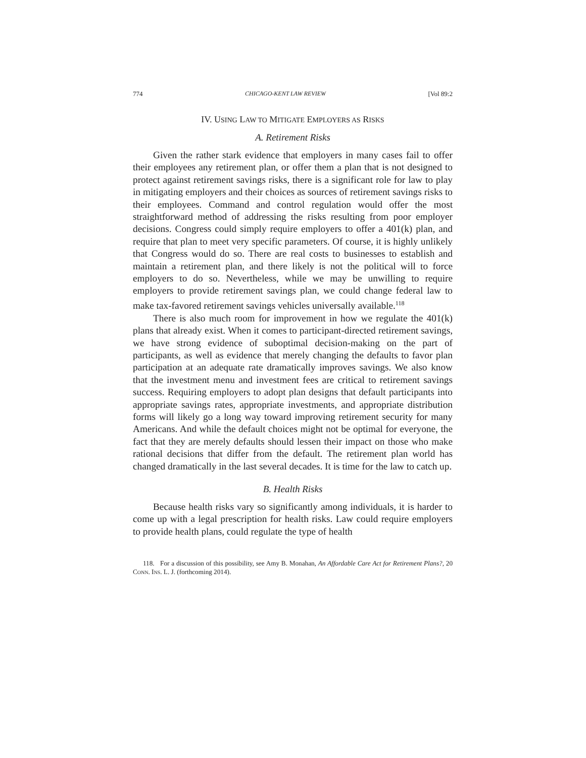774 CHICAGO-KENT LAW REVIEW [Vol 89:2
IV. USING LAW TO MITIGATE EMPLOYERS AS RISKS
A. Retirement Risks
Given the rather stark evidence that employers in many cases fail to offer their employees any retirement plan, or offer them a plan that is not designed to protect against retirement savings risks, there is a significant role for law to play in mitigating employers and their choices as sources of retirement savings risks to their employees. Command and control regulation would offer the most straightforward method of addressing the risks resulting from poor employer decisions. Congress could simply require employers to offer a 401(k) plan, and require that plan to meet very specific parameters. Of course, it is highly unlikely that Congress would do so. There are real costs to businesses to establish and maintain a retirement plan, and there likely is not the political will to force employers to do so. Nevertheless, while we may be unwilling to require employers to provide retirement savings plan, we could change federal law to make tax-favored retirement savings vehicles universally available.<sup>118</sup>
There is also much room for improvement in how we regulate the 401(k) plans that already exist. When it comes to participant-directed retirement savings, we have strong evidence of suboptimal decision-making on the part of participants, as well as evidence that merely changing the defaults to favor plan participation at an adequate rate dramatically improves savings. We also know that the investment menu and investment fees are critical to retirement savings success. Requiring employers to adopt plan designs that default participants into appropriate savings rates, appropriate investments, and appropriate distribution forms will likely go a long way toward improving retirement security for many Americans. And while the default choices might not be optimal for everyone, the fact that they are merely defaults should lessen their impact on those who make rational decisions that differ from the default. The retirement plan world has changed dramatically in the last several decades. It is time for the law to catch up.
B. Health Risks
Because health risks vary so significantly among individuals, it is harder to come up with a legal prescription for health risks. Law could require employers to provide health plans, could regulate the type of health
118. For a discussion of this possibility, see Amy B. Monahan, An Affordable Care Act for Retirement Plans?, 20 CONN. INS. L. J. (forthcoming 2014).